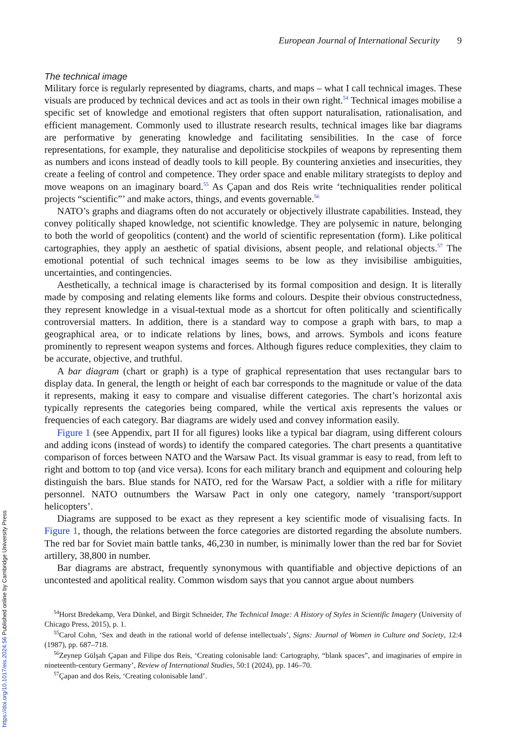European Journal of International Security 9
The technical image
Military force is regularly represented by diagrams, charts, and maps – what I call technical images. These visuals are produced by technical devices and act as tools in their own right.<sup>54</sup> Technical images mobilise a specific set of knowledge and emotional registers that often support naturalisation, rationalisation, and efficient management. Commonly used to illustrate research results, technical images like bar diagrams are performative by generating knowledge and facilitating sensibilities. In the case of force representations, for example, they naturalise and depoliticise stockpiles of weapons by representing them as numbers and icons instead of deadly tools to kill people. By countering anxieties and insecurities, they create a feeling of control and competence. They order space and enable military strategists to deploy and move weapons on an imaginary board.<sup>55</sup> As Çapan and dos Reis write ‘techniqualities render political projects “scientific”’ and make actors, things, and events governable.<sup>56</sup>
NATO’s graphs and diagrams often do not accurately or objectively illustrate capabilities. Instead, they convey politically shaped knowledge, not scientific knowledge. They are polysemic in nature, belonging to both the world of geopolitics (content) and the world of scientific representation (form). Like political cartographies, they apply an aesthetic of spatial divisions, absent people, and relational objects.<sup>57</sup> The emotional potential of such technical images seems to be low as they invisibilise ambiguities, uncertainties, and contingencies.
Aesthetically, a technical image is characterised by its formal composition and design. It is literally made by composing and relating elements like forms and colours. Despite their obvious constructedness, they represent knowledge in a visual-textual mode as a shortcut for often politically and scientifically controversial matters. In addition, there is a standard way to compose a graph with bars, to map a geographical area, or to indicate relations by lines, bows, and arrows. Symbols and icons feature prominently to represent weapon systems and forces. Although figures reduce complexities, they claim to be accurate, objective, and truthful.
A bar diagram (chart or graph) is a type of graphical representation that uses rectangular bars to display data. In general, the length or height of each bar corresponds to the magnitude or value of the data it represents, making it easy to compare and visualise different categories. The chart’s horizontal axis typically represents the categories being compared, while the vertical axis represents the values or frequencies of each category. Bar diagrams are widely used and convey information easily.
Figure 1 (see Appendix, part II for all figures) looks like a typical bar diagram, using different colours and adding icons (instead of words) to identify the compared categories. The chart presents a quantitative comparison of forces between NATO and the Warsaw Pact. Its visual grammar is easy to read, from left to right and bottom to top (and vice versa). Icons for each military branch and equipment and colouring help distinguish the bars. Blue stands for NATO, red for the Warsaw Pact, a soldier with a rifle for military personnel. NATO outnumbers the Warsaw Pact in only one category, namely ‘transport/support helicopters’.
Diagrams are supposed to be exact as they represent a key scientific mode of visualising facts. In Figure 1, though, the relations between the force categories are distorted regarding the absolute numbers. The red bar for Soviet main battle tanks, 46,230 in number, is minimally lower than the red bar for Soviet artillery, 38,800 in number.
Bar diagrams are abstract, frequently synonymous with quantifiable and objective depictions of an uncontested and apolitical reality. Common wisdom says that you cannot argue about numbers
<sup>54</sup> Horst Bredekamp, Vera Dünkel, and Birgit Schneider, The Technical Image: A History of Styles in Scientific Imagery (University of Chicago Press, 2015), p. 1.
<sup>55</sup> Carol Cohn, ‘Sex and death in the rational world of defense intellectuals’, Signs: Journal of Women in Culture and Society, 12:4 (1987), pp. 687–718.
<sup>56</sup> Zeynep Gülşah Çapan and Filipe dos Reis, ‘Creating colonisable land: Cartography, “blank spaces”, and imaginaries of empire in nineteenth-century Germany’, Review of International Studies, 50:1 (2024), pp. 146–70.
<sup>57</sup> Çapan and dos Reis, ‘Creating colonisable land’.
https://doi.org/10.1017/eis.2024.56 Published online by Cambridge University Press